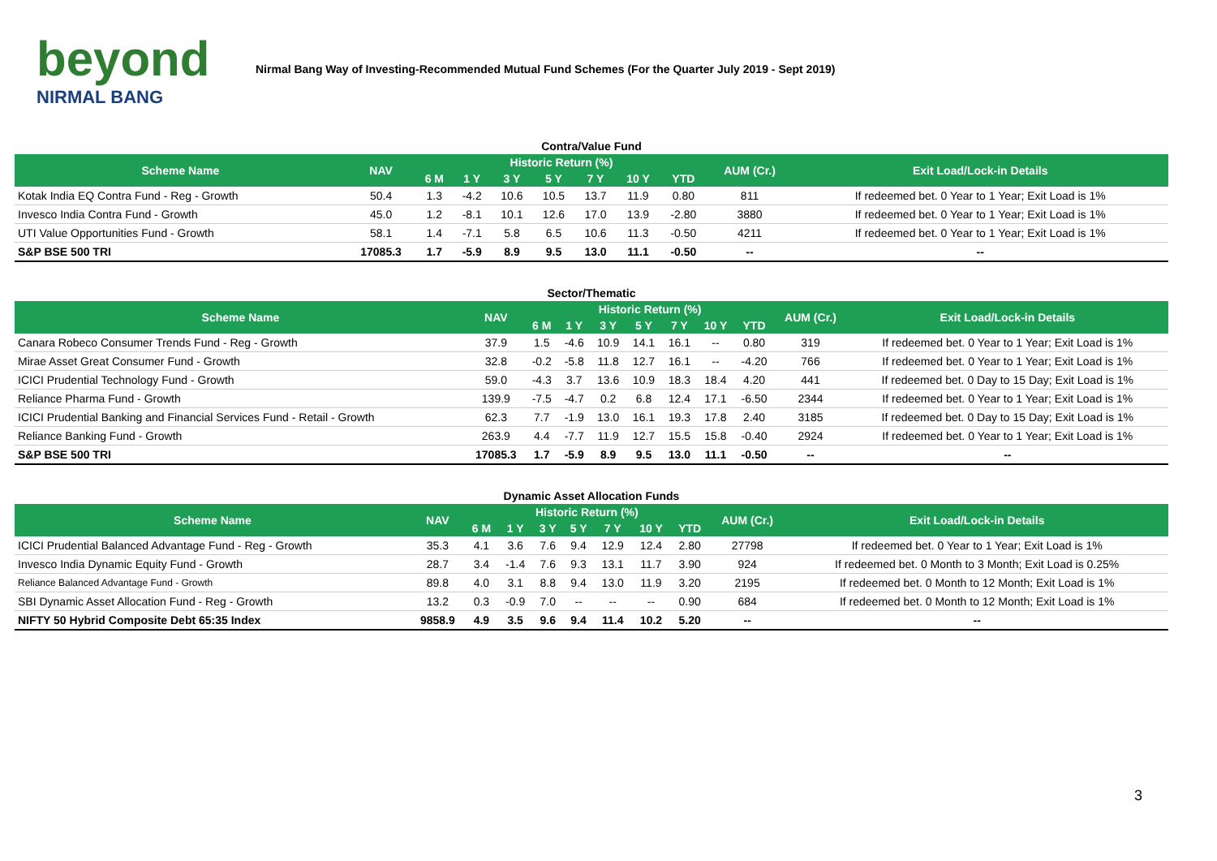beyond
NIRMAL BANG
Nirmal Bang Way of Investing-Recommended Mutual Fund Schemes (For the Quarter July 2019 - Sept 2019)
Contra/Value Fund
| Scheme Name | NAV | Historic Return (%) | | | | | | | AUM (Cr.) | Exit Load/Lock-in Details |
| --- | --- | --- | --- | --- | --- | --- | --- | --- | --- | --- |
| | | 6 M | 1 Y | 3 Y | 5 Y | 7 Y | 10 Y | YTD | | |
| Kotak India EQ Contra Fund - Reg - Growth | 50.4 | 1.3 | -4.2 | 10.6 | 10.5 | 13.7 | 11.9 | 0.80 | 811 | If redeemed bet. 0 Year to 1 Year; Exit Load is 1% |
| Invesco India Contra Fund - Growth | 45.0 | 1.2 | -8.1 | 10.1 | 12.6 | 17.0 | 13.9 | -2.80 | 3880 | If redeemed bet. 0 Year to 1 Year; Exit Load is 1% |
| UTI Value Opportunities Fund - Growth | 58.1 | 1.4 | -7.1 | 5.8 | 6.5 | 10.6 | 11.3 | -0.50 | 4211 | If redeemed bet. 0 Year to 1 Year; Exit Load is 1% |
| S&P BSE 500 TRI | 17085.3 | 1.7 | -5.9 | 8.9 | 9.5 | 13.0 | 11.1 | -0.50 | -- | -- |
Sector/Thematic
| Scheme Name | NAV | Historic Return (%) | | | | | | | AUM (Cr.) | Exit Load/Lock-in Details |
| --- | --- | --- | --- | --- | --- | --- | --- | --- | --- | --- |
| | | 6 M | 1 Y | 3 Y | 5 Y | 7 Y | 10 Y | YTD | | |
| Canara Robeco Consumer Trends Fund - Reg - Growth | 37.9 | 1.5 | -4.6 | 10.9 | 14.1 | 16.1 | -- | 0.80 | 319 | If redeemed bet. 0 Year to 1 Year; Exit Load is 1% |
| Mirae Asset Great Consumer Fund - Growth | 32.8 | -0.2 | -5.8 | 11.8 | 12.7 | 16.1 | -- | -4.20 | 766 | If redeemed bet. 0 Year to 1 Year; Exit Load is 1% |
| ICICI Prudential Technology Fund - Growth | 59.0 | -4.3 | 3.7 | 13.6 | 10.9 | 18.3 | 18.4 | 4.20 | 441 | If redeemed bet. 0 Day to 15 Day; Exit Load is 1% |
| Reliance Pharma Fund - Growth | 139.9 | -7.5 | -4.7 | 0.2 | 6.8 | 12.4 | 17.1 | -6.50 | 2344 | If redeemed bet. 0 Year to 1 Year; Exit Load is 1% |
| ICICI Prudential Banking and Financial Services Fund - Retail - Growth | 62.3 | 7.7 | -1.9 | 13.0 | 16.1 | 19.3 | 17.8 | 2.40 | 3185 | If redeemed bet. 0 Day to 15 Day; Exit Load is 1% |
| Reliance Banking Fund - Growth | 263.9 | 4.4 | -7.7 | 11.9 | 12.7 | 15.5 | 15.8 | -0.40 | 2924 | If redeemed bet. 0 Year to 1 Year; Exit Load is 1% |
| S&P BSE 500 TRI | 17085.3 | 1.7 | -5.9 | 8.9 | 9.5 | 13.0 | 11.1 | -0.50 | -- | -- |
Dynamic Asset Allocation Funds
| Scheme Name | NAV | Historic Return (%) | | | | | | | AUM (Cr.) | Exit Load/Lock-in Details |
| --- | --- | --- | --- | --- | --- | --- | --- | --- | --- | --- |
| | | 6 M | 1 Y | 3 Y | 5 Y | 7 Y | 10 Y | YTD | | |
| ICICI Prudential Balanced Advantage Fund - Reg - Growth | 35.3 | 4.1 | 3.6 | 7.6 | 9.4 | 12.9 | 12.4 | 2.80 | 27798 | If redeemed bet. 0 Year to 1 Year; Exit Load is 1% |
| Invesco India Dynamic Equity Fund - Growth | 28.7 | 3.4 | -1.4 | 7.6 | 9.3 | 13.1 | 11.7 | 3.90 | 924 | If redeemed bet. 0 Month to 3 Month; Exit Load is 0.25% |
| Reliance Balanced Advantage Fund - Growth | 89.8 | 4.0 | 3.1 | 8.8 | 9.4 | 13.0 | 11.9 | 3.20 | 2195 | If redeemed bet. 0 Month to 12 Month; Exit Load is 1% |
| SBI Dynamic Asset Allocation Fund - Reg - Growth | 13.2 | 0.3 | -0.9 | 7.0 | -- | -- | -- | 0.90 | 684 | If redeemed bet. 0 Month to 12 Month; Exit Load is 1% |
| NIFTY 50 Hybrid Composite Debt 65:35 Index | 9858.9 | 4.9 | 3.5 | 9.6 | 9.4 | 11.4 | 10.2 | 5.20 | -- | -- |
3